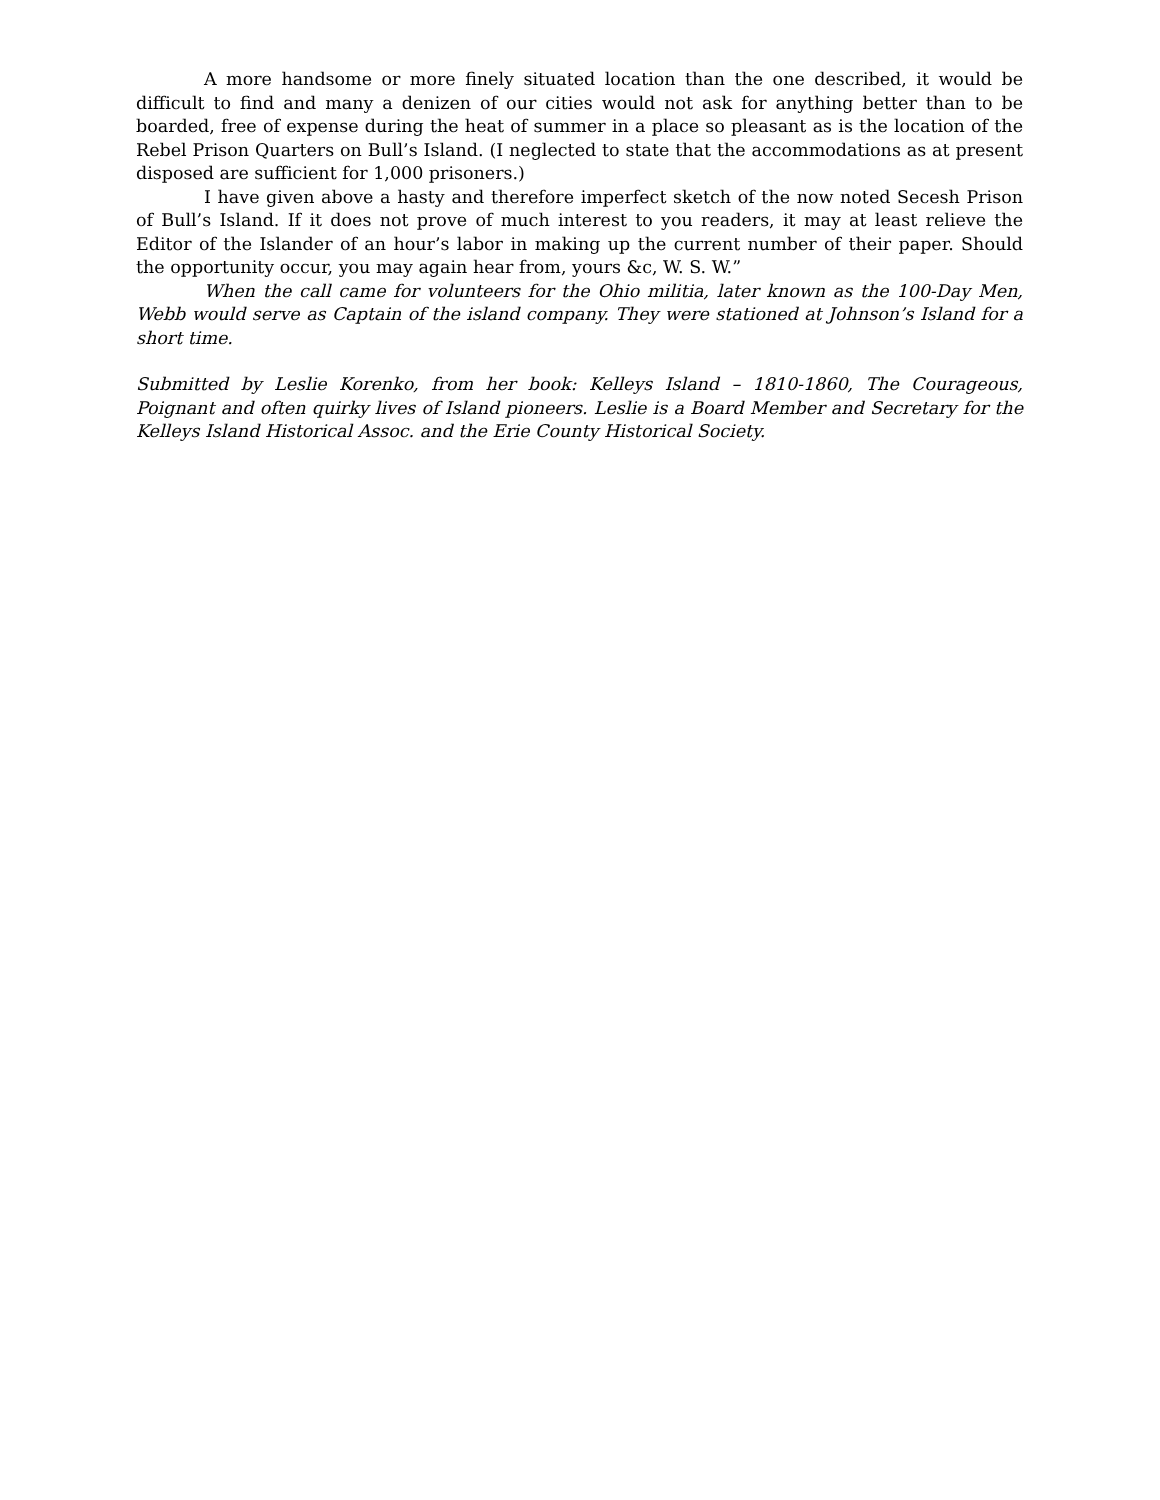A more handsome or more finely situated location than the one described, it would be difficult to find and many a denizen of our cities would not ask for anything better than to be boarded, free of expense during the heat of summer in a place so pleasant as is the location of the Rebel Prison Quarters on Bull’s Island. (I neglected to state that the accommodations as at present disposed are sufficient for 1,000 prisoners.)
I have given above a hasty and therefore imperfect sketch of the now noted Secesh Prison of Bull’s Island. If it does not prove of much interest to you readers, it may at least relieve the Editor of the Islander of an hour’s labor in making up the current number of their paper. Should the opportunity occur, you may again hear from, yours &c, W. S. W.”
When the call came for volunteers for the Ohio militia, later known as the 100-Day Men, Webb would serve as Captain of the island company. They were stationed at Johnson’s Island for a short time.
Submitted by Leslie Korenko, from her book: Kelleys Island – 1810-1860, The Courageous, Poignant and often quirky lives of Island pioneers. Leslie is a Board Member and Secretary for the Kelleys Island Historical Assoc. and the Erie County Historical Society.